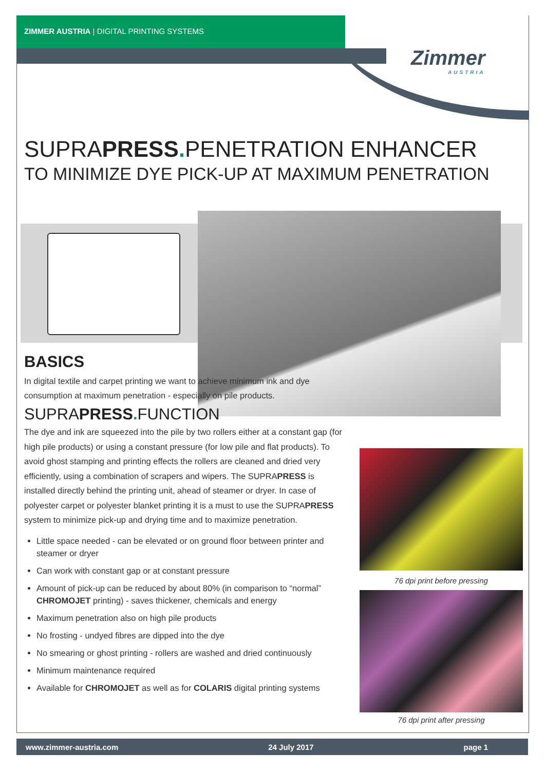ZIMMER AUSTRIA | DIGITAL PRINTING SYSTEMS
Zimmer
AUSTRIA
SUPRAPRESS. PENETRATION ENHANCER
TO MINIMIZE DYE PICK-UP AT MAXIMUM PENETRATION
BASICS
In digital textile and carpet printing we want to achieve minimum ink and dye consumption at maximum penetration - especially on pile products.
SUPRAPRESS. FUNCTION
The dye and ink are squeezed into the pile by two rollers either at a constant gap (for high pile products) or using a constant pressure (for low pile and flat products). To avoid ghost stamping and printing effects the rollers are cleaned and dried very efficiently, using a combination of scrapers and wipers. The SUPRAPRESS is installed directly behind the printing unit, ahead of steamer or dryer. In case of polyester carpet or polyester blanket printing it is a must to use the SUPRAPRESS system to minimize pick-up and drying time and to maximize penetration.
Little space needed - can be elevated or on ground floor between printer and steamer or dryer
Can work with constant gap or at constant pressure
Amount of pick-up can be reduced by about 80% (in comparison to “normal” CHROMOJET printing) - saves thickener, chemicals and energy
Maximum penetration also on high pile products
No frosting - undyed fibres are dipped into the dye
No smearing or ghost printing - rollers are washed and dried continuously
Minimum maintenance required
Available for CHROMOJET as well as for COLARIS digital printing systems
76 dpi print before pressing
76 dpi print after pressing
www.zimmer-austria.com 24 July 2017 page 1